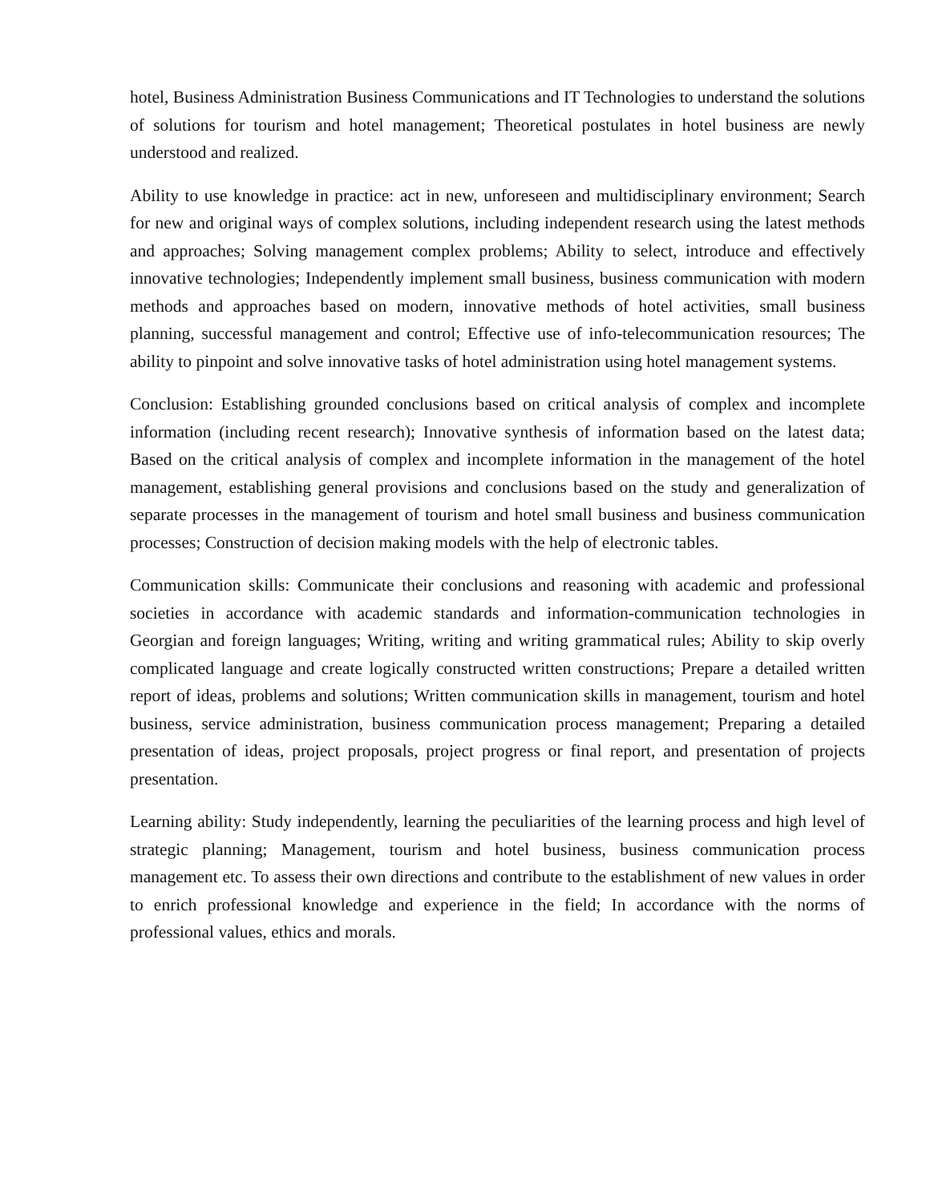hotel, Business Administration Business Communications and IT Technologies to understand the solutions of solutions for tourism and hotel management; Theoretical postulates in hotel business are newly understood and realized.
Ability to use knowledge in practice: act in new, unforeseen and multidisciplinary environment; Search for new and original ways of complex solutions, including independent research using the latest methods and approaches; Solving management complex problems; Ability to select, introduce and effectively innovative technologies; Independently implement small business, business communication with modern methods and approaches based on modern, innovative methods of hotel activities, small business planning, successful management and control; Effective use of info-telecommunication resources; The ability to pinpoint and solve innovative tasks of hotel administration using hotel management systems.
Conclusion: Establishing grounded conclusions based on critical analysis of complex and incomplete information (including recent research); Innovative synthesis of information based on the latest data; Based on the critical analysis of complex and incomplete information in the management of the hotel management, establishing general provisions and conclusions based on the study and generalization of separate processes in the management of tourism and hotel small business and business communication processes; Construction of decision making models with the help of electronic tables.
Communication skills: Communicate their conclusions and reasoning with academic and professional societies in accordance with academic standards and information-communication technologies in Georgian and foreign languages; Writing, writing and writing grammatical rules; Ability to skip overly complicated language and create logically constructed written constructions; Prepare a detailed written report of ideas, problems and solutions; Written communication skills in management, tourism and hotel business, service administration, business communication process management; Preparing a detailed presentation of ideas, project proposals, project progress or final report, and presentation of projects presentation.
Learning ability: Study independently, learning the peculiarities of the learning process and high level of strategic planning; Management, tourism and hotel business, business communication process management etc. To assess their own directions and contribute to the establishment of new values in order to enrich professional knowledge and experience in the field; In accordance with the norms of professional values, ethics and morals.